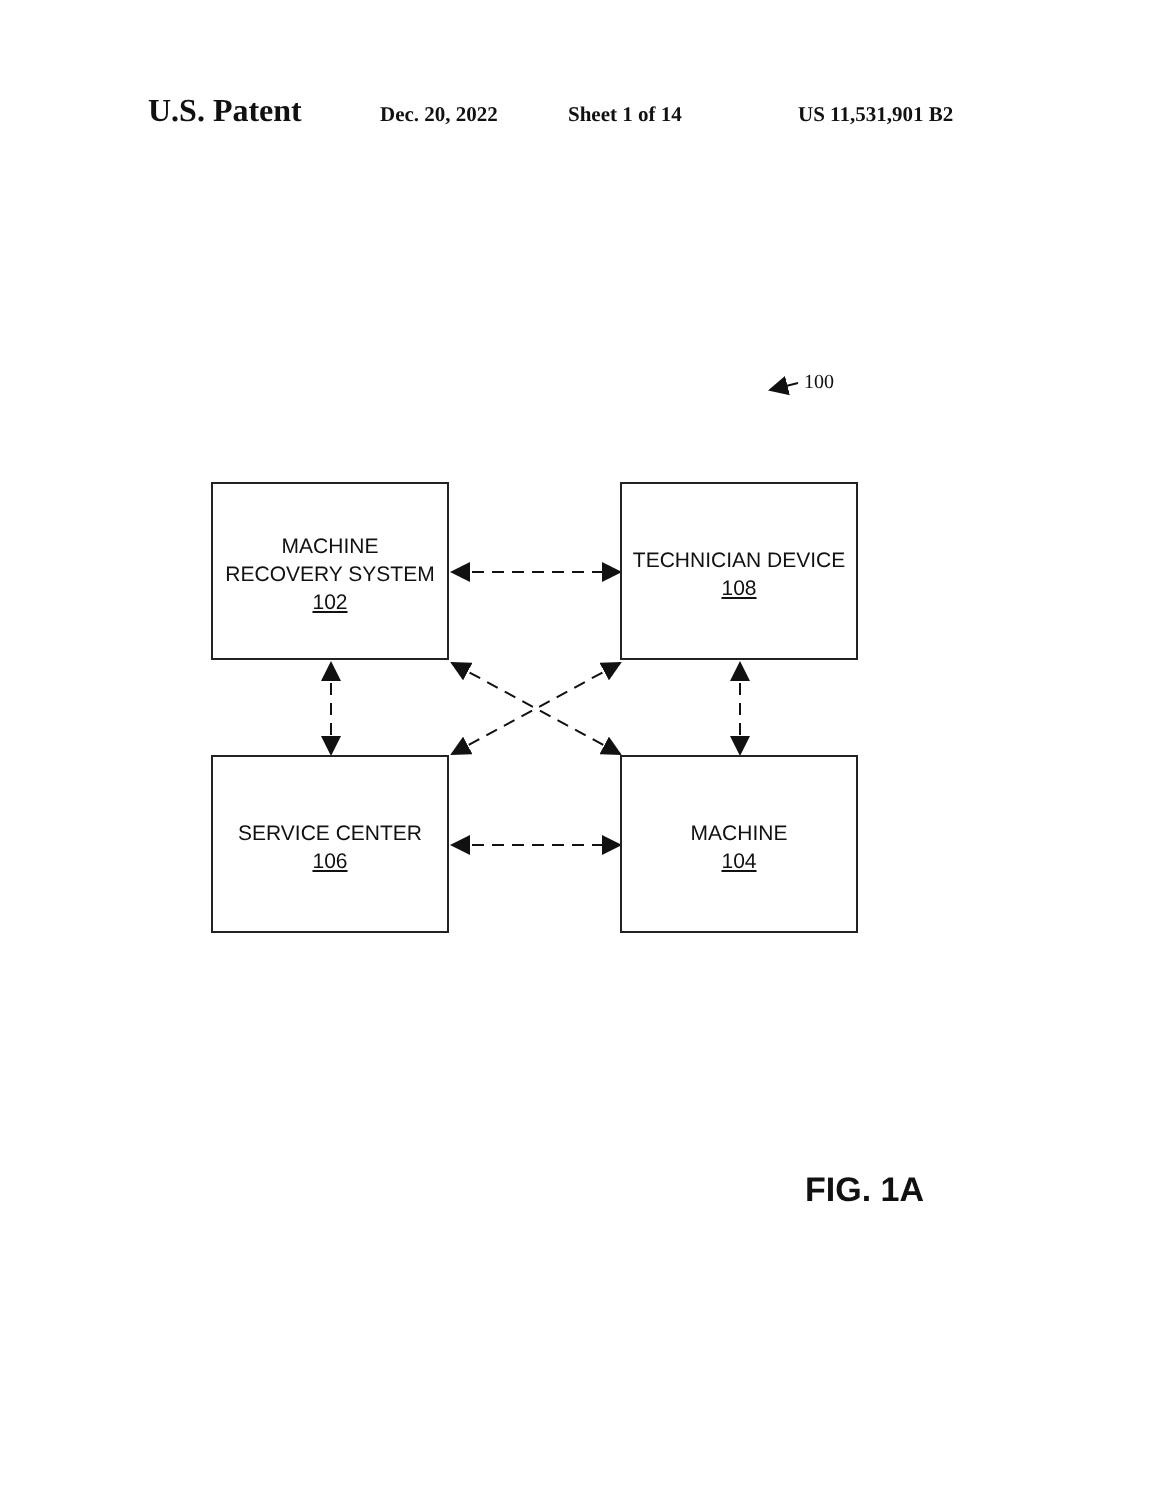U.S. Patent Dec. 20, 2022 Sheet 1 of 14 US 11,531,901 B2
100
MACHINE
RECOVERY SYSTEM
102
TECHNICIAN DEVICE
108
SERVICE CENTER
106
MACHINE
104
FIG. 1A